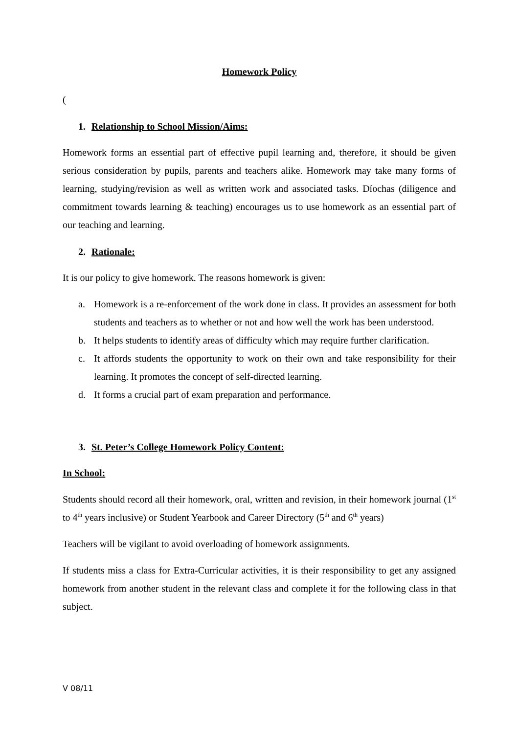Homework Policy
(
1. Relationship to School Mission/Aims:
Homework forms an essential part of effective pupil learning and, therefore, it should be given serious consideration by pupils, parents and teachers alike. Homework may take many forms of learning, studying/revision as well as written work and associated tasks. Díochas (diligence and commitment towards learning & teaching) encourages us to use homework as an essential part of our teaching and learning.
2. Rationale:
It is our policy to give homework. The reasons homework is given:
a. Homework is a re-enforcement of the work done in class. It provides an assessment for both students and teachers as to whether or not and how well the work has been understood.
b. It helps students to identify areas of difficulty which may require further clarification.
c. It affords students the opportunity to work on their own and take responsibility for their learning. It promotes the concept of self-directed learning.
d. It forms a crucial part of exam preparation and performance.
3. St. Peter’s College Homework Policy Content:
In School:
Students should record all their homework, oral, written and revision, in their homework journal (1<sup>st</sup> to 4<sup>th</sup> years inclusive) or Student Yearbook and Career Directory (5<sup>th</sup> and 6<sup>th</sup> years)
Teachers will be vigilant to avoid overloading of homework assignments.
If students miss a class for Extra-Curricular activities, it is their responsibility to get any assigned homework from another student in the relevant class and complete it for the following class in that subject.
V 08/11